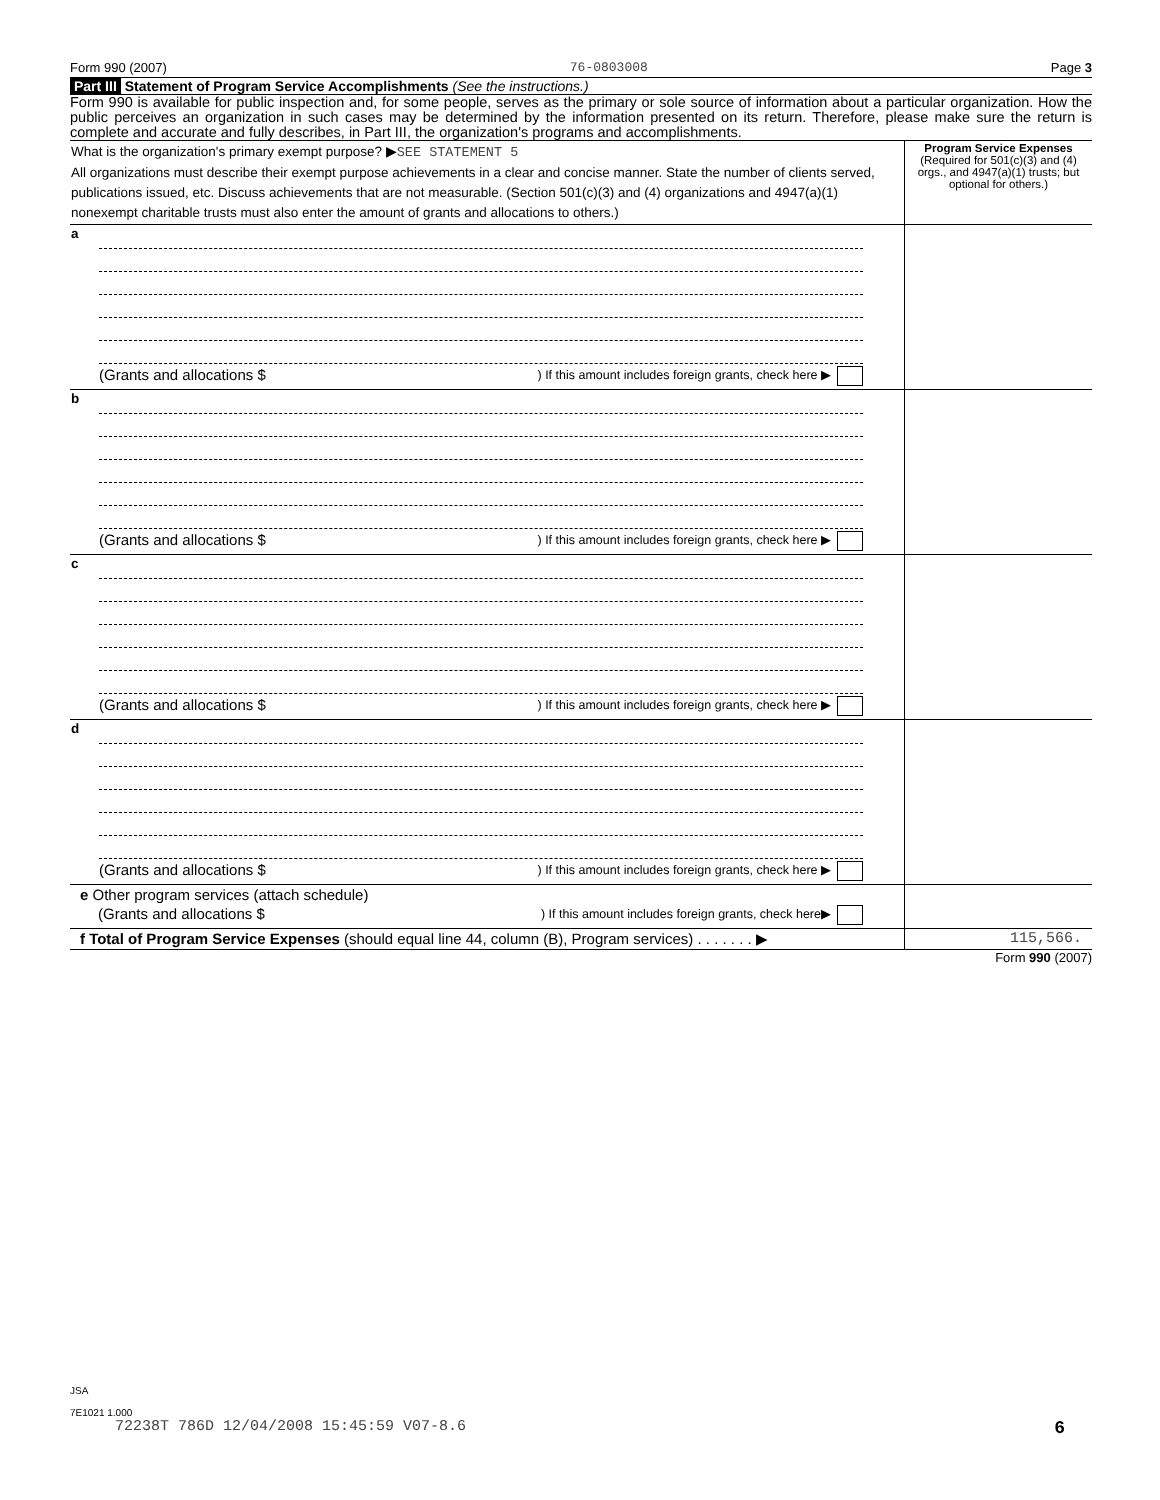Form 990 (2007) 76-0803008 Page 3
Part III Statement of Program Service Accomplishments (See the instructions.)
Form 990 is available for public inspection and, for some people, serves as the primary or sole source of information about a particular organization. How the public perceives an organization in such cases may be determined by the information presented on its return. Therefore, please make sure the return is complete and accurate and fully describes, in Part III, the organization's programs and accomplishments.
| What is the organization's primary exempt purpose? ▶ SEE STATEMENT 5 All organizations must describe their exempt purpose achievements in a clear and concise manner. State the number of clients served, publications issued, etc. Discuss achievements that are not measurable. (Section 501(c)(3) and (4) organizations and 4947(a)(1) nonexempt charitable trusts must also enter the amount of grants and allocations to others.) | Program Service Expenses (Required for 501(c)(3) and (4) orgs., and 4947(a)(1) trusts; but optional for others.) |
| a (Grants and allocations $ ) If this amount includes foreign grants, check here ▶ | |
| b (Grants and allocations $ ) If this amount includes foreign grants, check here ▶ | |
| c (Grants and allocations $ ) If this amount includes foreign grants, check here ▶ | |
| d (Grants and allocations $ ) If this amount includes foreign grants, check here ▶ | |
| e Other program services (attach schedule) (Grants and allocations $ ) If this amount includes foreign grants, check here▶ | |
| f Total of Program Service Expenses (should equal line 44, column (B), Program services) . . . . . . . ▶ | 115,566. |
Form 990 (2007)
JSA
7E1021 1.000
72238T 786D 12/04/2008 15:45:59 V07-8.6 6